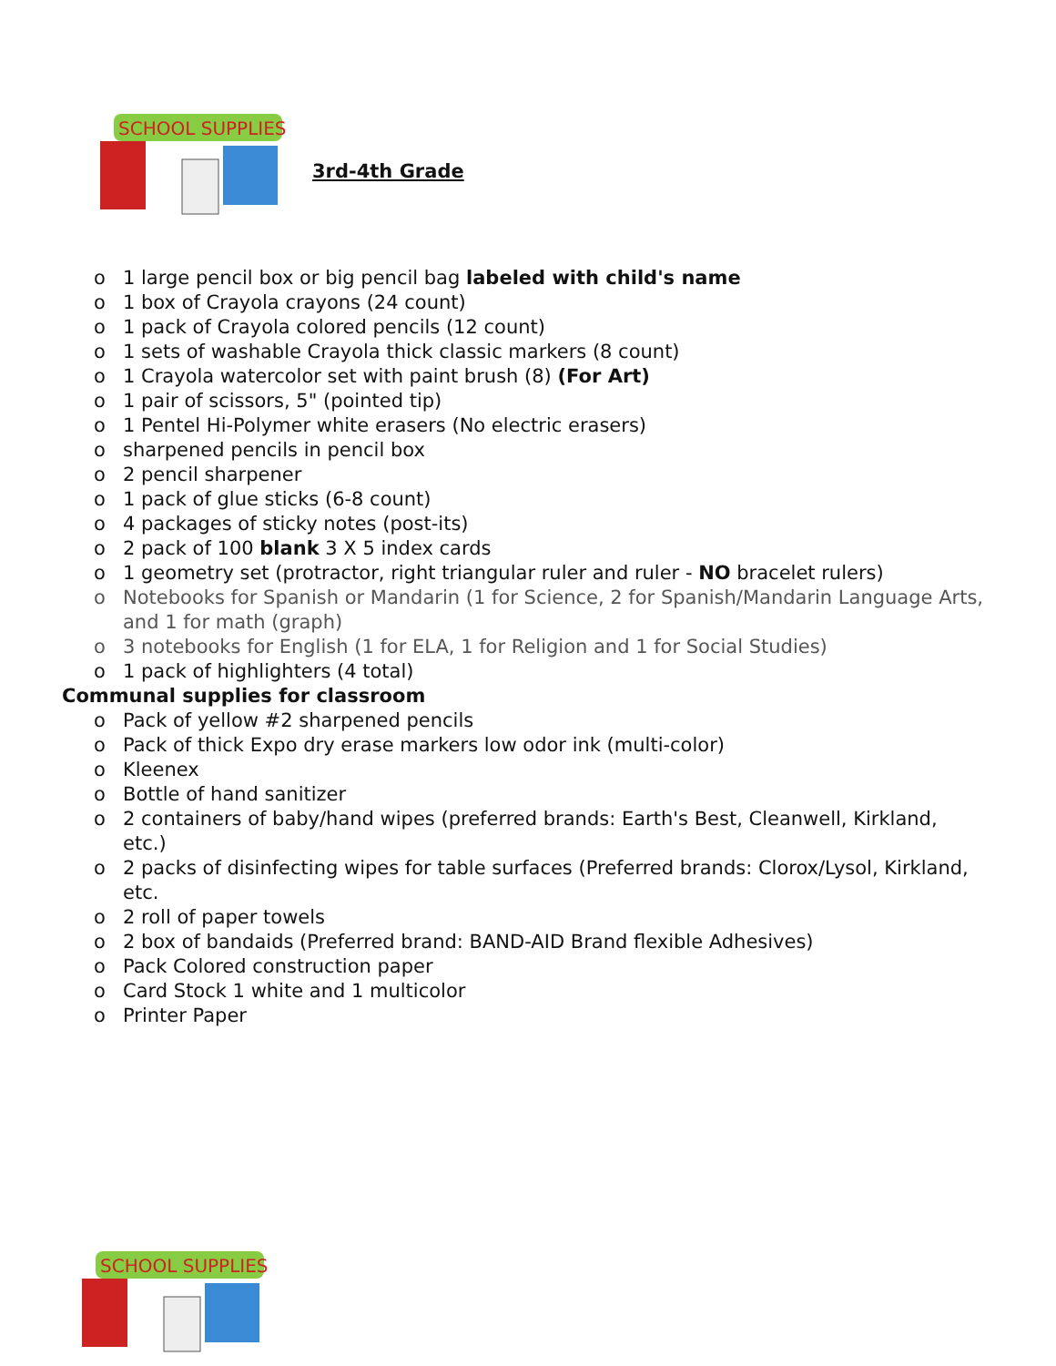SCHOOL SUPPLIES
3rd-4th Grade
o 1 large pencil box or big pencil bag labeled with child's name
o 1 box of Crayola crayons (24 count)
o 1 pack of Crayola colored pencils (12 count)
o 1 sets of washable Crayola thick classic markers (8 count)
o 1 Crayola watercolor set with paint brush (8) (For Art)
o 1 pair of scissors, 5" (pointed tip)
o 1 Pentel Hi-Polymer white erasers (No electric erasers)
o sharpened pencils in pencil box
o 2 pencil sharpener
o 1 pack of glue sticks (6-8 count)
o 4 packages of sticky notes (post-its)
o 2 pack of 100 blank 3 X 5 index cards
o 1 geometry set (protractor, right triangular ruler and ruler - NO bracelet rulers)
o Notebooks for Spanish or Mandarin (1 for Science, 2 for Spanish/Mandarin Language Arts, and 1 for math (graph)
o 3 notebooks for English (1 for ELA, 1 for Religion and 1 for Social Studies)
o 1 pack of highlighters (4 total)
Communal supplies for classroom
o Pack of yellow #2 sharpened pencils
o Pack of thick Expo dry erase markers low odor ink (multi-color)
o Kleenex
o Bottle of hand sanitizer
o 2 containers of baby/hand wipes (preferred brands: Earth's Best, Cleanwell, Kirkland, etc.)
o 2 packs of disinfecting wipes for table surfaces (Preferred brands: Clorox/Lysol, Kirkland, etc.
o 2 roll of paper towels
o 2 box of bandaids (Preferred brand: BAND-AID Brand flexible Adhesives)
o Pack Colored construction paper
o Card Stock 1 white and 1 multicolor
o Printer Paper
SCHOOL SUPPLIES